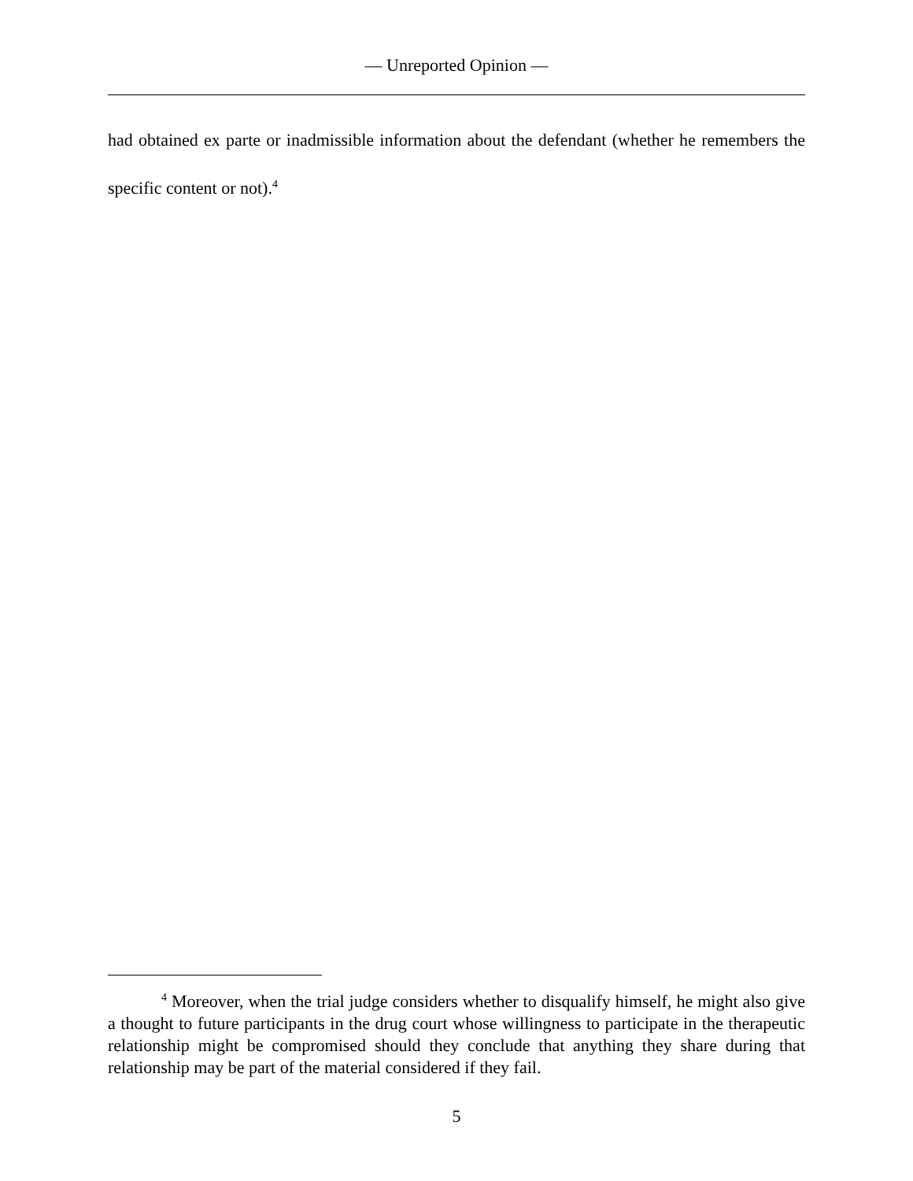— Unreported Opinion —
had obtained ex parte or inadmissible information about the defendant (whether he remembers the specific content or not).<sup>4</sup>
<sup>4</sup> Moreover, when the trial judge considers whether to disqualify himself, he might also give a thought to future participants in the drug court whose willingness to participate in the therapeutic relationship might be compromised should they conclude that anything they share during that relationship may be part of the material considered if they fail.
5